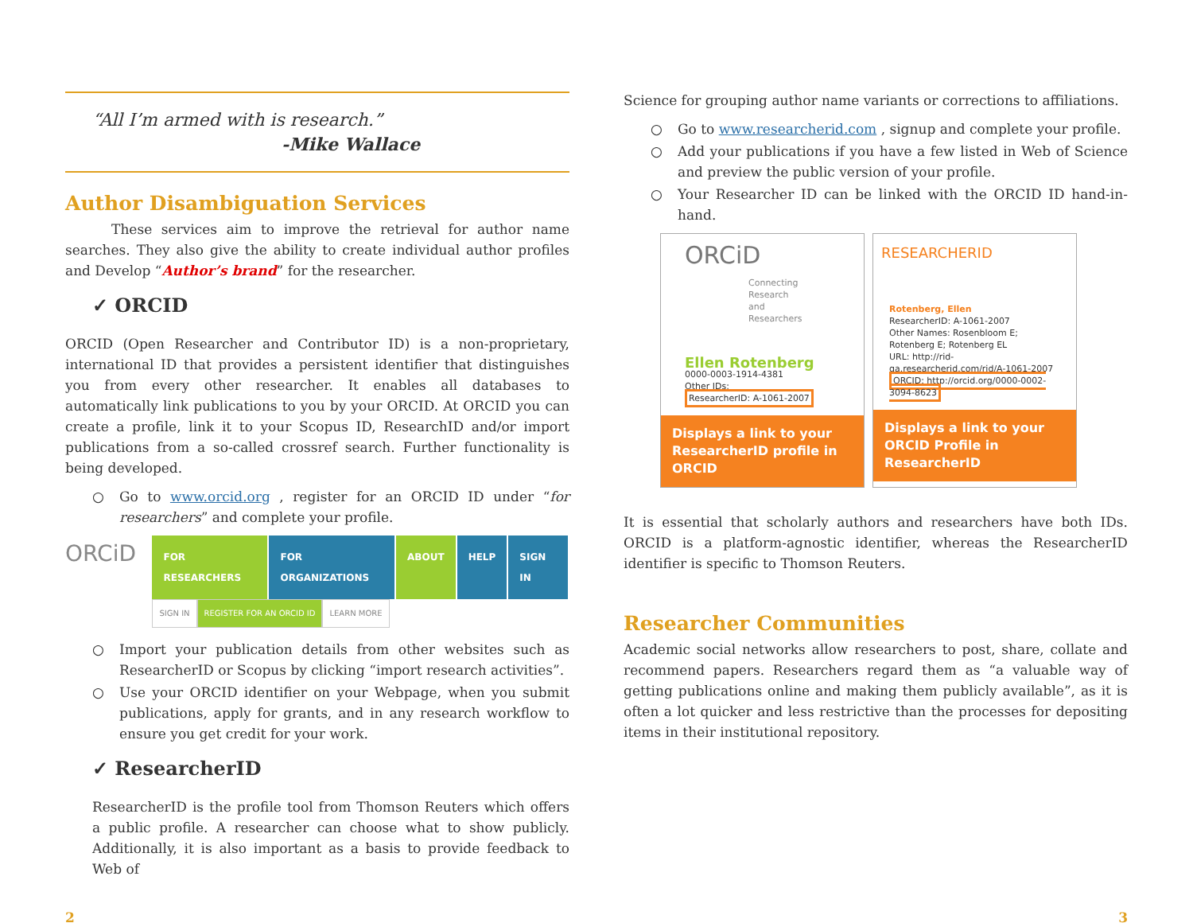“All I’m armed with is research.”
-Mike Wallace
Author Disambiguation Services
These services aim to improve the retrieval for author name searches. They also give the ability to create individual author profiles and Develop “Author’s brand” for the researcher.
✓ ORCID
ORCID (Open Researcher and Contributor ID) is a non-proprietary, international ID that provides a persistent identifier that distinguishes you from every other researcher. It enables all databases to automatically link publications to you by your ORCID. At ORCID you can create a profile, link it to your Scopus ID, ResearchID and/or import publications from a so-called crossref search. Further functionality is being developed.
○ Go to www.orcid.org , register for an ORCID ID under “for researchers” and complete your profile.
ORCiD
FOR RESEARCHERS FOR ORGANIZATIONS ABOUT HELP SIGN IN
SIGN IN REGISTER FOR AN ORCID ID LEARN MORE
○ Import your publication details from other websites such as ResearcherID or Scopus by clicking “import research activities”.
○ Use your ORCID identifier on your Webpage, when you submit publications, apply for grants, and in any research workflow to ensure you get credit for your work.
✓ ResearcherID
ResearcherID is the profile tool from Thomson Reuters which offers a public profile. A researcher can choose what to show publicly. Additionally, it is also important as a basis to provide feedback to Web of
Science for grouping author name variants or corrections to affiliations.
○ Go to www.researcherid.com , signup and complete your profile.
○ Add your publications if you have a few listed in Web of Science and preview the public version of your profile.
○ Your Researcher ID can be linked with the ORCID ID hand-in-hand.
ORCiD
Connecting Research and Researchers
Ellen Rotenberg
0000-0003-1914-4381
Other IDs:
ResearcherID: A-1061-2007
Displays a link to your ResearcherID profile in ORCID
RESEARCHERID
Rotenberg, Ellen
ResearcherID: A-1061-2007
Other Names: Rosenbloom E; Rotenberg E; Rotenberg EL
URL: http://rid-qa.researcherid.com/rid/A-1061-2007
ORCID: http://orcid.org/0000-0002-3094-8623
Displays a link to your ORCID Profile in ResearcherID
It is essential that scholarly authors and researchers have both IDs. ORCID is a platform-agnostic identifier, whereas the ResearcherID identifier is specific to Thomson Reuters.
Researcher Communities
Academic social networks allow researchers to post, share, collate and recommend papers. Researchers regard them as “a valuable way of getting publications online and making them publicly available”, as it is often a lot quicker and less restrictive than the processes for depositing items in their institutional repository.
2 3